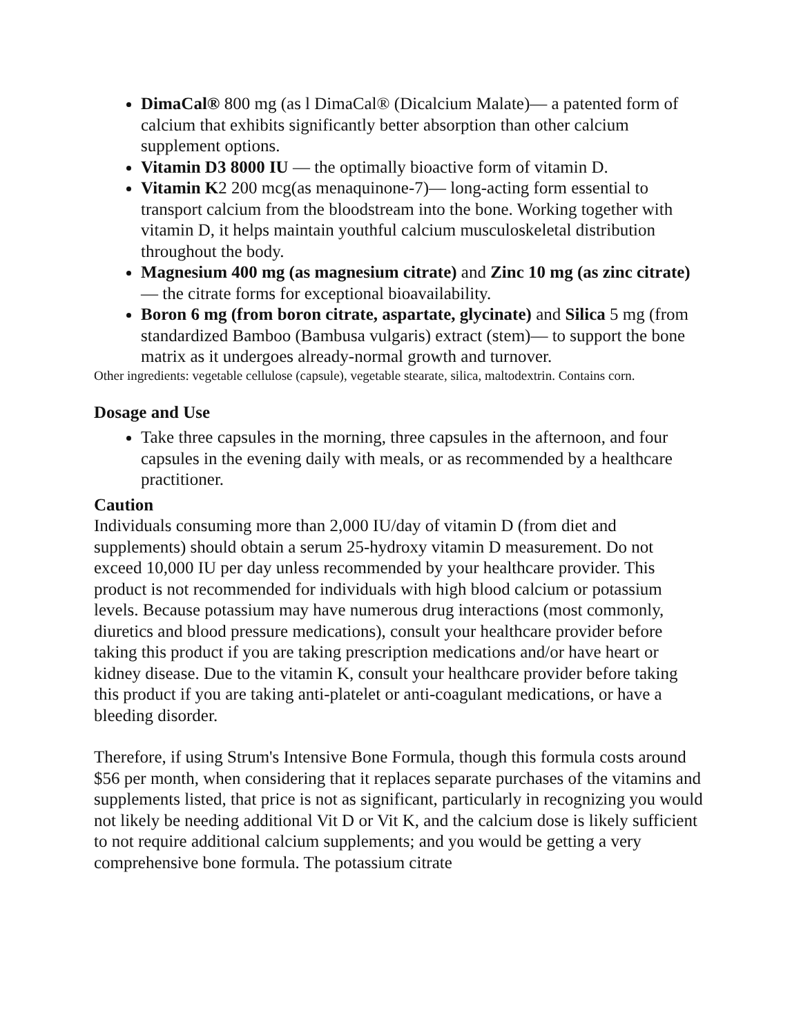DimaCal® 800 mg (as l DimaCal® (Dicalcium Malate)— a patented form of calcium that exhibits significantly better absorption than other calcium supplement options.
Vitamin D3 8000 IU — the optimally bioactive form of vitamin D.
Vitamin K2 200 mcg(as menaquinone-7)— long-acting form essential to transport calcium from the bloodstream into the bone. Working together with vitamin D, it helps maintain youthful calcium musculoskeletal distribution throughout the body.
Magnesium 400 mg (as magnesium citrate) and Zinc 10 mg (as zinc citrate) — the citrate forms for exceptional bioavailability.
Boron 6 mg (from boron citrate, aspartate, glycinate) and Silica 5 mg (from standardized Bamboo (Bambusa vulgaris) extract (stem)— to support the bone matrix as it undergoes already-normal growth and turnover.
Other ingredients: vegetable cellulose (capsule), vegetable stearate, silica, maltodextrin. Contains corn.
Dosage and Use
Take three capsules in the morning, three capsules in the afternoon, and four capsules in the evening daily with meals, or as recommended by a healthcare practitioner.
Caution
Individuals consuming more than 2,000 IU/day of vitamin D (from diet and supplements) should obtain a serum 25-hydroxy vitamin D measurement. Do not exceed 10,000 IU per day unless recommended by your healthcare provider. This product is not recommended for individuals with high blood calcium or potassium levels. Because potassium may have numerous drug interactions (most commonly, diuretics and blood pressure medications), consult your healthcare provider before taking this product if you are taking prescription medications and/or have heart or kidney disease. Due to the vitamin K, consult your healthcare provider before taking this product if you are taking anti-platelet or anti-coagulant medications, or have a bleeding disorder.
Therefore, if using Strum's Intensive Bone Formula, though this formula costs around $56 per month, when considering that it replaces separate purchases of the vitamins and supplements listed, that price is not as significant, particularly in recognizing you would not likely be needing additional Vit D or Vit K, and the calcium dose is likely sufficient to not require additional calcium supplements; and you would be getting a very comprehensive bone formula. The potassium citrate